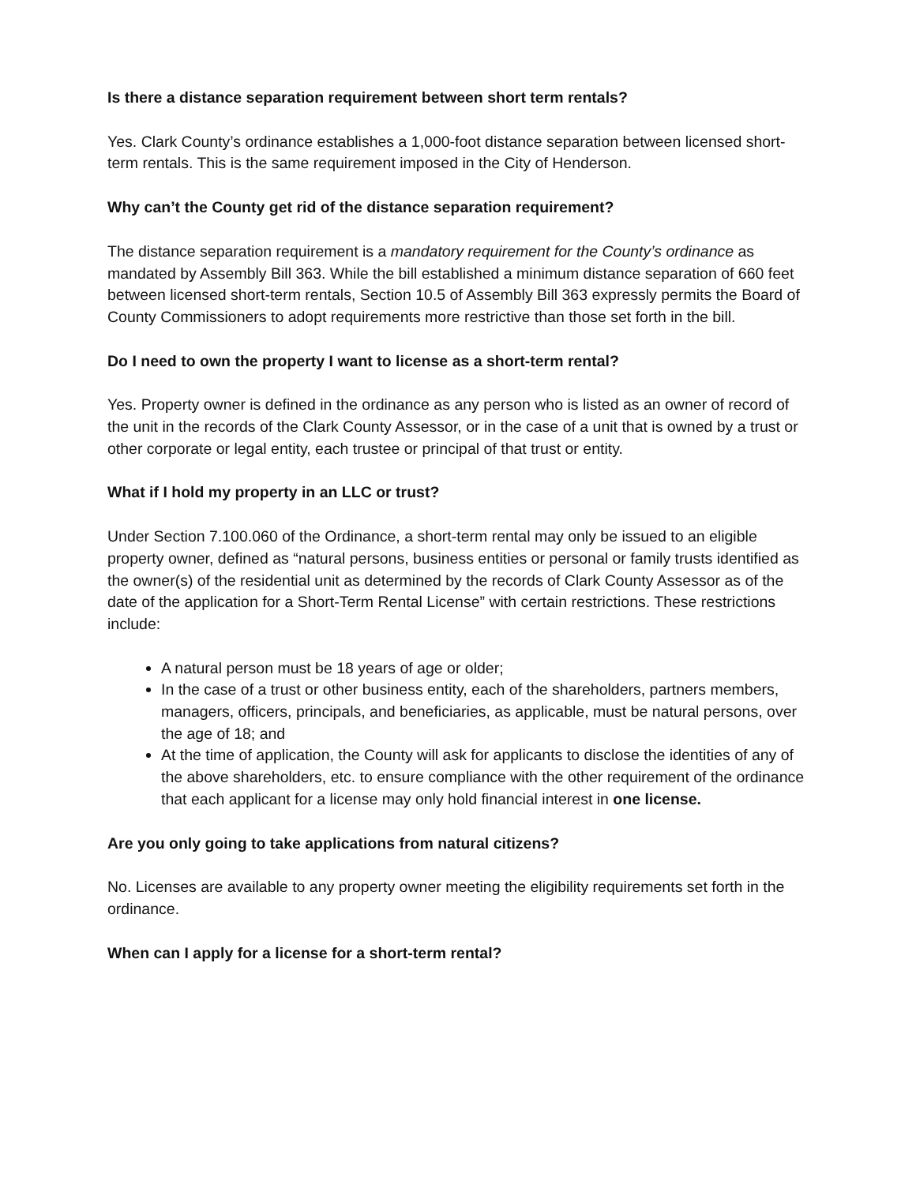Is there a distance separation requirement between short term rentals?
Yes. Clark County’s ordinance establishes a 1,000-foot distance separation between licensed short-term rentals. This is the same requirement imposed in the City of Henderson.
Why can’t the County get rid of the distance separation requirement?
The distance separation requirement is a mandatory requirement for the County’s ordinance as mandated by Assembly Bill 363. While the bill established a minimum distance separation of 660 feet between licensed short-term rentals, Section 10.5 of Assembly Bill 363 expressly permits the Board of County Commissioners to adopt requirements more restrictive than those set forth in the bill.
Do I need to own the property I want to license as a short-term rental?
Yes. Property owner is defined in the ordinance as any person who is listed as an owner of record of the unit in the records of the Clark County Assessor, or in the case of a unit that is owned by a trust or other corporate or legal entity, each trustee or principal of that trust or entity.
What if I hold my property in an LLC or trust?
Under Section 7.100.060 of the Ordinance, a short-term rental may only be issued to an eligible property owner, defined as “natural persons, business entities or personal or family trusts identified as the owner(s) of the residential unit as determined by the records of Clark County Assessor as of the date of the application for a Short-Term Rental License” with certain restrictions. These restrictions include:
A natural person must be 18 years of age or older;
In the case of a trust or other business entity, each of the shareholders, partners members, managers, officers, principals, and beneficiaries, as applicable, must be natural persons, over the age of 18; and
At the time of application, the County will ask for applicants to disclose the identities of any of the above shareholders, etc. to ensure compliance with the other requirement of the ordinance that each applicant for a license may only hold financial interest in one license.
Are you only going to take applications from natural citizens?
No. Licenses are available to any property owner meeting the eligibility requirements set forth in the ordinance.
When can I apply for a license for a short-term rental?